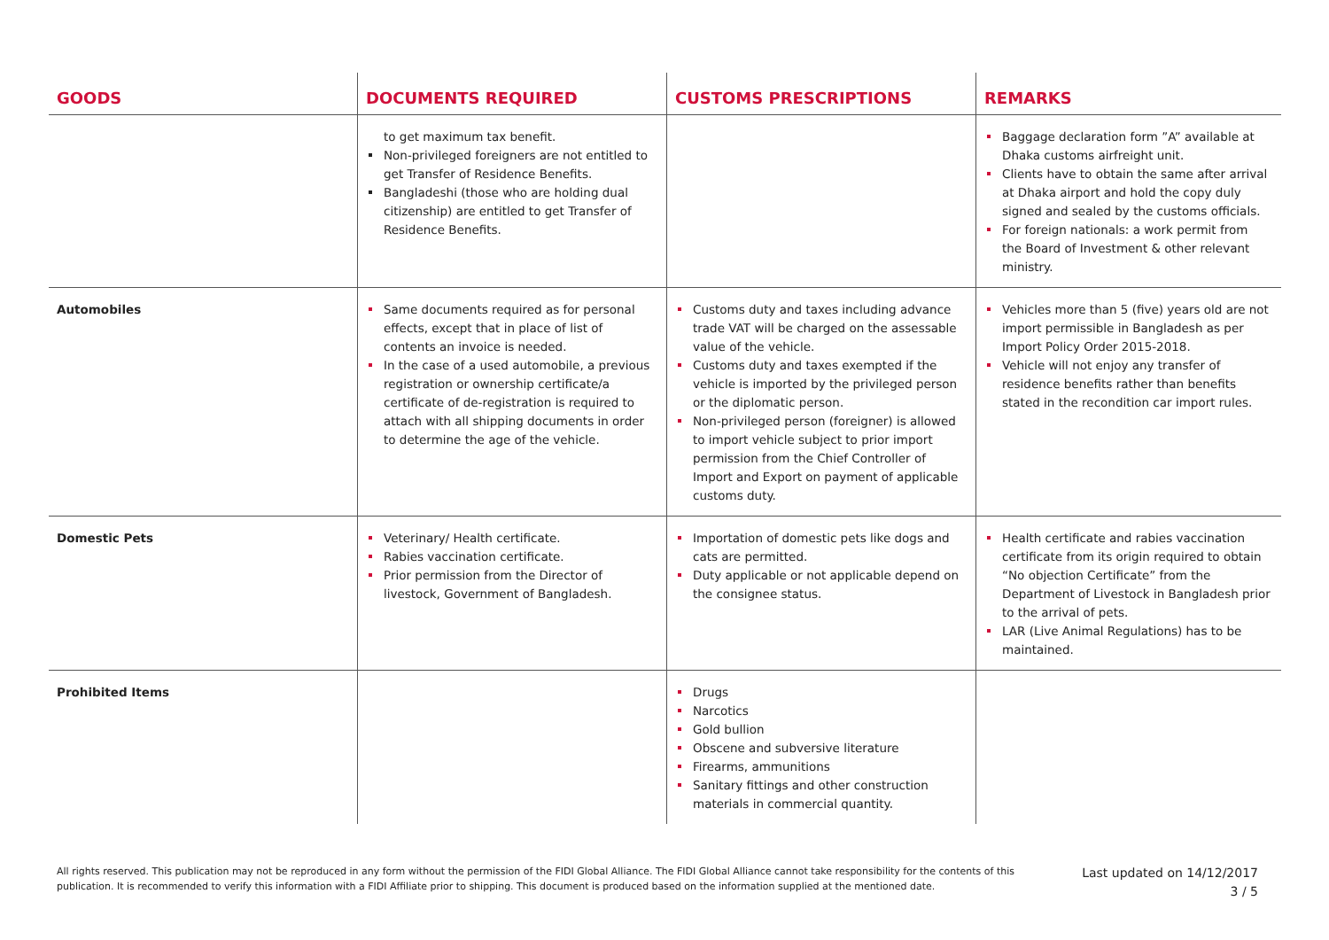| GOODS | DOCUMENTS REQUIRED | CUSTOMS PRESCRIPTIONS | REMARKS |
| --- | --- | --- | --- |
| | to get maximum tax benefit. Non-privileged foreigners are not entitled to get Transfer of Residence Benefits. Bangladeshi (those who are holding dual citizenship) are entitled to get Transfer of Residence Benefits. | | Baggage declaration form ”A” available at Dhaka customs airfreight unit. Clients have to obtain the same after arrival at Dhaka airport and hold the copy duly signed and sealed by the customs officials. For foreign nationals: a work permit from the Board of Investment & other relevant ministry. |
| Automobiles | Same documents required as for personal effects, except that in place of list of contents an invoice is needed. In the case of a used automobile, a previous registration or ownership certificate/a certificate of de-registration is required to attach with all shipping documents in order to determine the age of the vehicle. | Customs duty and taxes including advance trade VAT will be charged on the assessable value of the vehicle. Customs duty and taxes exempted if the vehicle is imported by the privileged person or the diplomatic person. Non-privileged person (foreigner) is allowed to import vehicle subject to prior import permission from the Chief Controller of Import and Export on payment of applicable customs duty. | Vehicles more than 5 (five) years old are not import permissible in Bangladesh as per Import Policy Order 2015-2018. Vehicle will not enjoy any transfer of residence benefits rather than benefits stated in the recondition car import rules. |
| Domestic Pets | Veterinary/ Health certificate. Rabies vaccination certificate. Prior permission from the Director of livestock, Government of Bangladesh. | Importation of domestic pets like dogs and cats are permitted. Duty applicable or not applicable depend on the consignee status. | Health certificate and rabies vaccination certificate from its origin required to obtain “No objection Certificate” from the Department of Livestock in Bangladesh prior to the arrival of pets. LAR (Live Animal Regulations) has to be maintained. |
| Prohibited Items | | Drugs Narcotics Gold bullion Obscene and subversive literature Firearms, ammunitions Sanitary fittings and other construction materials in commercial quantity. | |
All rights reserved. This publication may not be reproduced in any form without the permission of the FIDI Global Alliance. The FIDI Global Alliance cannot take responsibility for the contents of this publication. It is recommended to verify this information with a FIDI Affiliate prior to shipping. This document is produced based on the information supplied at the mentioned date.
Last updated on 14/12/2017
3 / 5